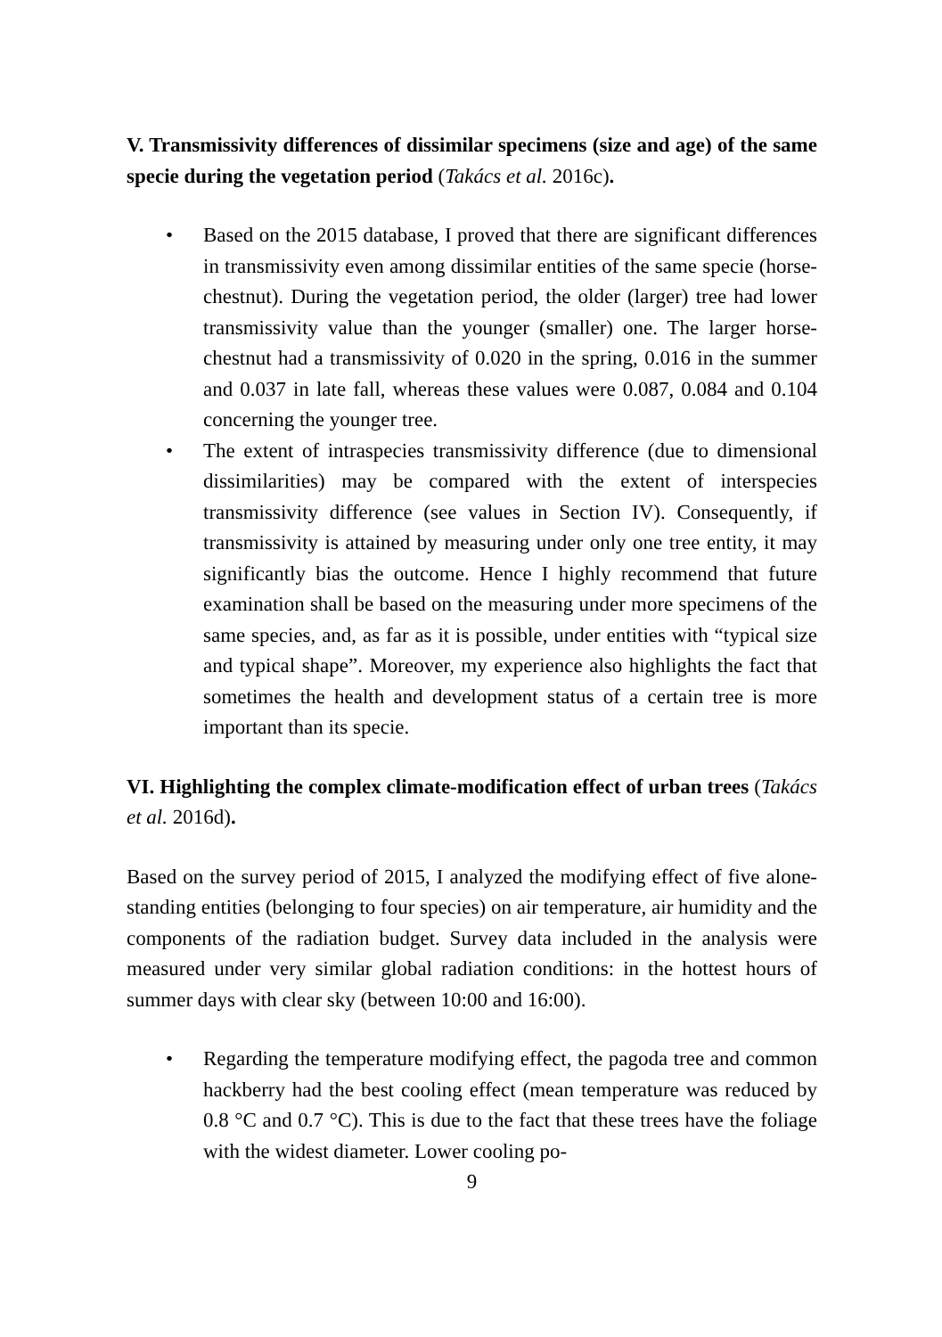V. Transmissivity differences of dissimilar specimens (size and age) of the same specie during the vegetation period (Takács et al. 2016c).
• Based on the 2015 database, I proved that there are significant differences in transmissivity even among dissimilar entities of the same specie (horse-chestnut). During the vegetation period, the older (larger) tree had lower transmissivity value than the younger (smaller) one. The larger horse-chestnut had a transmissivity of 0.020 in the spring, 0.016 in the summer and 0.037 in late fall, whereas these values were 0.087, 0.084 and 0.104 concerning the younger tree.
• The extent of intraspecies transmissivity difference (due to dimensional dissimilarities) may be compared with the extent of interspecies transmissivity difference (see values in Section IV). Consequently, if transmissivity is attained by measuring under only one tree entity, it may significantly bias the outcome. Hence I highly recommend that future examination shall be based on the measuring under more specimens of the same species, and, as far as it is possible, under entities with “typical size and typical shape”. Moreover, my experience also highlights the fact that sometimes the health and development status of a certain tree is more important than its specie.
VI. Highlighting the complex climate-modification effect of urban trees (Takács et al. 2016d).
Based on the survey period of 2015, I analyzed the modifying effect of five alone-standing entities (belonging to four species) on air temperature, air humidity and the components of the radiation budget. Survey data included in the analysis were measured under very similar global radiation conditions: in the hottest hours of summer days with clear sky (between 10:00 and 16:00).
• Regarding the temperature modifying effect, the pagoda tree and common hackberry had the best cooling effect (mean temperature was reduced by 0.8 °C and 0.7 °C). This is due to the fact that these trees have the foliage with the widest diameter. Lower cooling po-
9